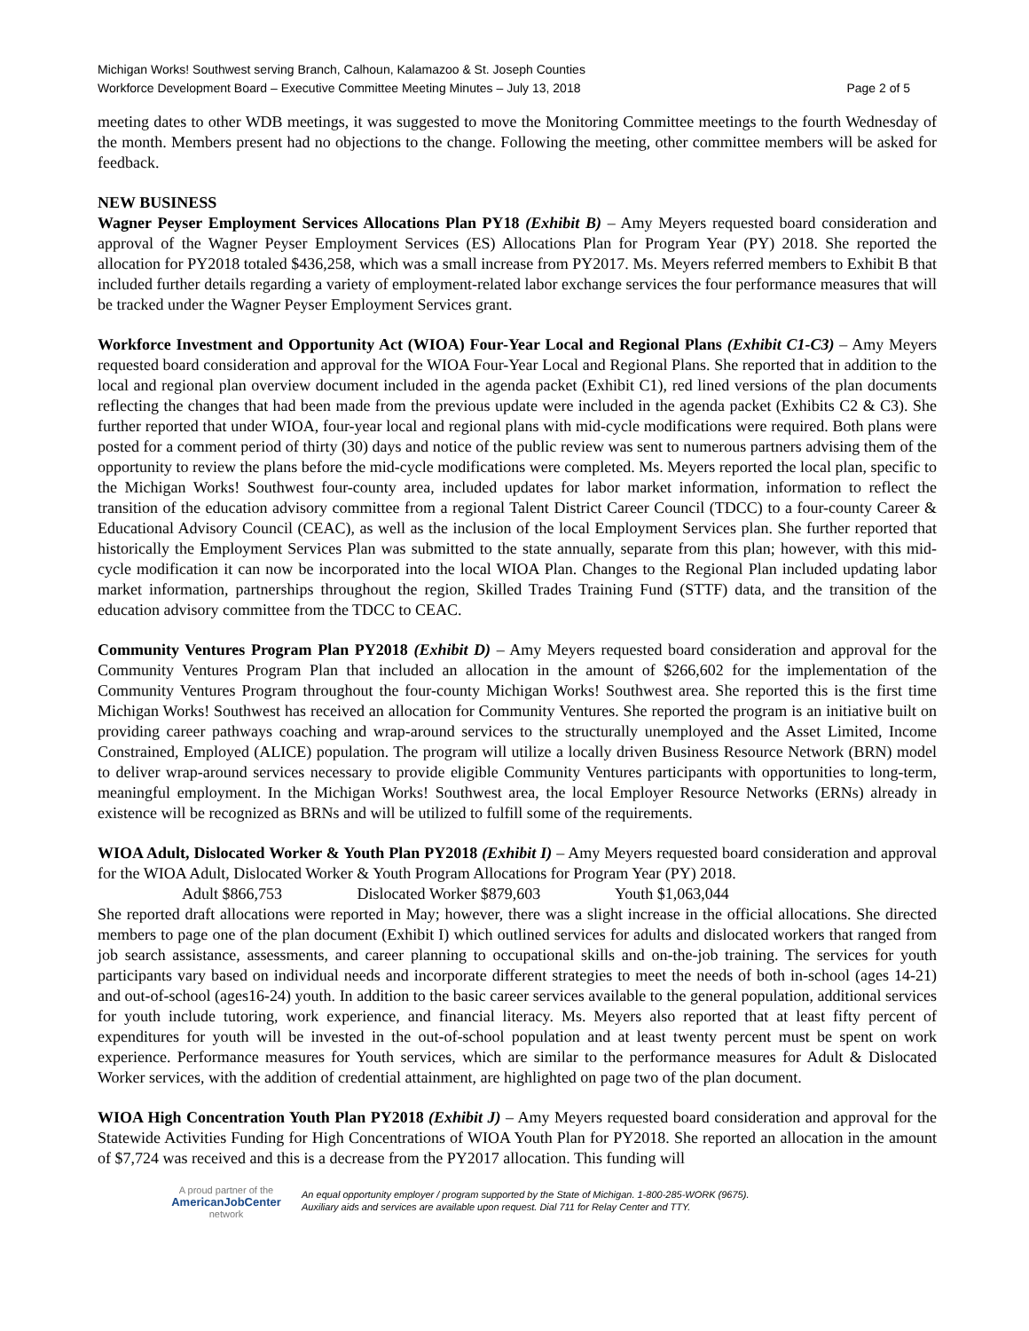Michigan Works! Southwest serving Branch, Calhoun, Kalamazoo & St. Joseph Counties
Workforce Development Board – Executive Committee Meeting Minutes – July 13, 2018 Page 2 of 5
meeting dates to other WDB meetings, it was suggested to move the Monitoring Committee meetings to the fourth Wednesday of the month. Members present had no objections to the change. Following the meeting, other committee members will be asked for feedback.
NEW BUSINESS
Wagner Peyser Employment Services Allocations Plan PY18 (Exhibit B) – Amy Meyers requested board consideration and approval of the Wagner Peyser Employment Services (ES) Allocations Plan for Program Year (PY) 2018. She reported the allocation for PY2018 totaled $436,258, which was a small increase from PY2017. Ms. Meyers referred members to Exhibit B that included further details regarding a variety of employment-related labor exchange services the four performance measures that will be tracked under the Wagner Peyser Employment Services grant.
Workforce Investment and Opportunity Act (WIOA) Four-Year Local and Regional Plans (Exhibit C1-C3) – Amy Meyers requested board consideration and approval for the WIOA Four-Year Local and Regional Plans. She reported that in addition to the local and regional plan overview document included in the agenda packet (Exhibit C1), red lined versions of the plan documents reflecting the changes that had been made from the previous update were included in the agenda packet (Exhibits C2 & C3). She further reported that under WIOA, four-year local and regional plans with mid-cycle modifications were required. Both plans were posted for a comment period of thirty (30) days and notice of the public review was sent to numerous partners advising them of the opportunity to review the plans before the mid-cycle modifications were completed. Ms. Meyers reported the local plan, specific to the Michigan Works! Southwest four-county area, included updates for labor market information, information to reflect the transition of the education advisory committee from a regional Talent District Career Council (TDCC) to a four-county Career & Educational Advisory Council (CEAC), as well as the inclusion of the local Employment Services plan. She further reported that historically the Employment Services Plan was submitted to the state annually, separate from this plan; however, with this mid-cycle modification it can now be incorporated into the local WIOA Plan. Changes to the Regional Plan included updating labor market information, partnerships throughout the region, Skilled Trades Training Fund (STTF) data, and the transition of the education advisory committee from the TDCC to CEAC.
Community Ventures Program Plan PY2018 (Exhibit D) – Amy Meyers requested board consideration and approval for the Community Ventures Program Plan that included an allocation in the amount of $266,602 for the implementation of the Community Ventures Program throughout the four-county Michigan Works! Southwest area. She reported this is the first time Michigan Works! Southwest has received an allocation for Community Ventures. She reported the program is an initiative built on providing career pathways coaching and wrap-around services to the structurally unemployed and the Asset Limited, Income Constrained, Employed (ALICE) population. The program will utilize a locally driven Business Resource Network (BRN) model to deliver wrap-around services necessary to provide eligible Community Ventures participants with opportunities to long-term, meaningful employment. In the Michigan Works! Southwest area, the local Employer Resource Networks (ERNs) already in existence will be recognized as BRNs and will be utilized to fulfill some of the requirements.
WIOA Adult, Dislocated Worker & Youth Plan PY2018 (Exhibit I) – Amy Meyers requested board consideration and approval for the WIOA Adult, Dislocated Worker & Youth Program Allocations for Program Year (PY) 2018.
Adult $866,753 Dislocated Worker $879,603 Youth $1,063,044
She reported draft allocations were reported in May; however, there was a slight increase in the official allocations. She directed members to page one of the plan document (Exhibit I) which outlined services for adults and dislocated workers that ranged from job search assistance, assessments, and career planning to occupational skills and on-the-job training. The services for youth participants vary based on individual needs and incorporate different strategies to meet the needs of both in-school (ages 14-21) and out-of-school (ages16-24) youth. In addition to the basic career services available to the general population, additional services for youth include tutoring, work experience, and financial literacy. Ms. Meyers also reported that at least fifty percent of expenditures for youth will be invested in the out-of-school population and at least twenty percent must be spent on work experience. Performance measures for Youth services, which are similar to the performance measures for Adult & Dislocated Worker services, with the addition of credential attainment, are highlighted on page two of the plan document.
WIOA High Concentration Youth Plan PY2018 (Exhibit J) – Amy Meyers requested board consideration and approval for the Statewide Activities Funding for High Concentrations of WIOA Youth Plan for PY2018. She reported an allocation in the amount of $7,724 was received and this is a decrease from the PY2017 allocation. This funding will
A proud partner of the
AmericanJobCenter
network
An equal opportunity employer / program supported by the State of Michigan. 1-800-285-WORK (9675).
Auxiliary aids and services are available upon request. Dial 711 for Relay Center and TTY.